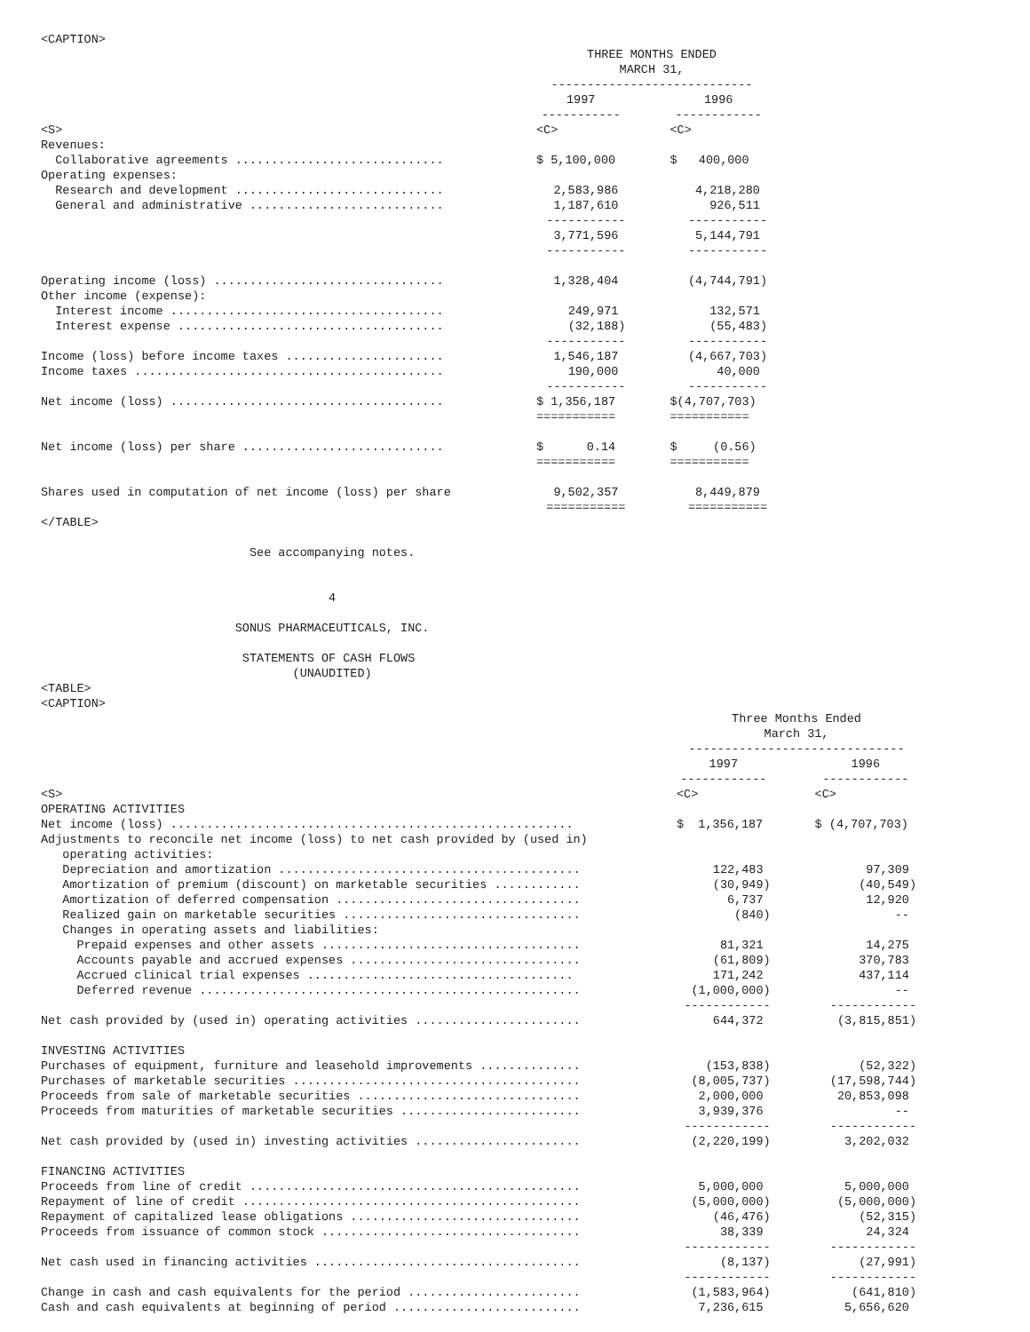<CAPTION>
| | THREE MONTHS ENDED MARCH 31, ---------------------------- | | |
| | 1997 ----------- | | 1996 ------------ |
| <S> | <C> | | <C> |
| Revenues: | | | |
| Collaborative agreements ............................. | $ 5,100,000 | | $ 400,000 |
| Operating expenses: | | | |
| Research and development ............................. | 2,583,986 | | 4,218,280 |
| General and administrative ........................... | 1,187,610 ----------- | | 926,511 ----------- |
| | 3,771,596 ----------- | | 5,144,791 ----------- |
| Operating income (loss) ................................ | 1,328,404 | | (4,744,791) |
| Other income (expense): | | | |
| Interest income ...................................... | 249,971 | | 132,571 |
| Interest expense ..................................... | (32,188) ----------- | | (55,483) ----------- |
| Income (loss) before income taxes ...................... | 1,546,187 | | (4,667,703) |
| Income taxes ........................................... | 190,000 ----------- | | 40,000 ----------- |
| Net income (loss) ...................................... | $ 1,356,187 =========== | | $(4,707,703) =========== |
| Net income (loss) per share ............................ | $ 0.14 =========== | | $ (0.56) =========== |
| Shares used in computation of net income (loss) per share | 9,502,357 =========== | | 8,449,879 =========== |
</TABLE>

                             See accompanying notes.


                                        4

                           SONUS PHARMACEUTICALS, INC.

                            STATEMENTS OF CASH FLOWS
                                   (UNAUDITED)
<TABLE>
<CAPTION>
| | Three Months Ended March 31, ------------------------------ | | |
| | 1997 ------------ | | 1996 ------------ |
| <S> | <C> | | <C> |
| OPERATING ACTIVITIES | | | |
| Net income (loss) ........................................................ | $ 1,356,187 | | $ (4,707,703) |
| Adjustments to reconcile net income (loss) to net cash provided by (used in) operating activities: | | | |
| Depreciation and amortization .......................................... | 122,483 | | 97,309 |
| Amortization of premium (discount) on marketable securities ............ | (30,949) | | (40,549) |
| Amortization of deferred compensation .................................. | 6,737 | | 12,920 |
| Realized gain on marketable securities ................................. | (840) | | -- |
| Changes in operating assets and liabilities: | | | |
| Prepaid expenses and other assets .................................... | 81,321 | | 14,275 |
| Accounts payable and accrued expenses ................................ | (61,809) | | 370,783 |
| Accrued clinical trial expenses ..................................... | 171,242 | | 437,114 |
| Deferred revenue ..................................................... | (1,000,000) ------------ | | -- ------------ |
| Net cash provided by (used in) operating activities ....................... | 644,372 | | (3,815,851) |
| INVESTING ACTIVITIES | | | |
| Purchases of equipment, furniture and leasehold improvements .............. | (153,838) | | (52,322) |
| Purchases of marketable securities ........................................ | (8,005,737) | | (17,598,744) |
| Proceeds from sale of marketable securities ............................... | 2,000,000 | | 20,853,098 |
| Proceeds from maturities of marketable securities ......................... | 3,939,376 ------------ | | -- ------------ |
| Net cash provided by (used in) investing activities ....................... | (2,220,199) | | 3,202,032 |
| FINANCING ACTIVITIES | | | |
| Proceeds from line of credit .............................................. | 5,000,000 | | 5,000,000 |
| Repayment of line of credit ............................................... | (5,000,000) | | (5,000,000) |
| Repayment of capitalized lease obligations ................................ | (46,476) | | (52,315) |
| Proceeds from issuance of common stock .................................... | 38,339 ------------ | | 24,324 ------------ |
| Net cash used in financing activities ..................................... | (8,137) ------------ | | (27,991) ------------ |
| Change in cash and cash equivalents for the period ........................ | (1,583,964) | | (641,810) |
| Cash and cash equivalents at beginning of period .......................... | 7,236,615 | | 5,656,620 |